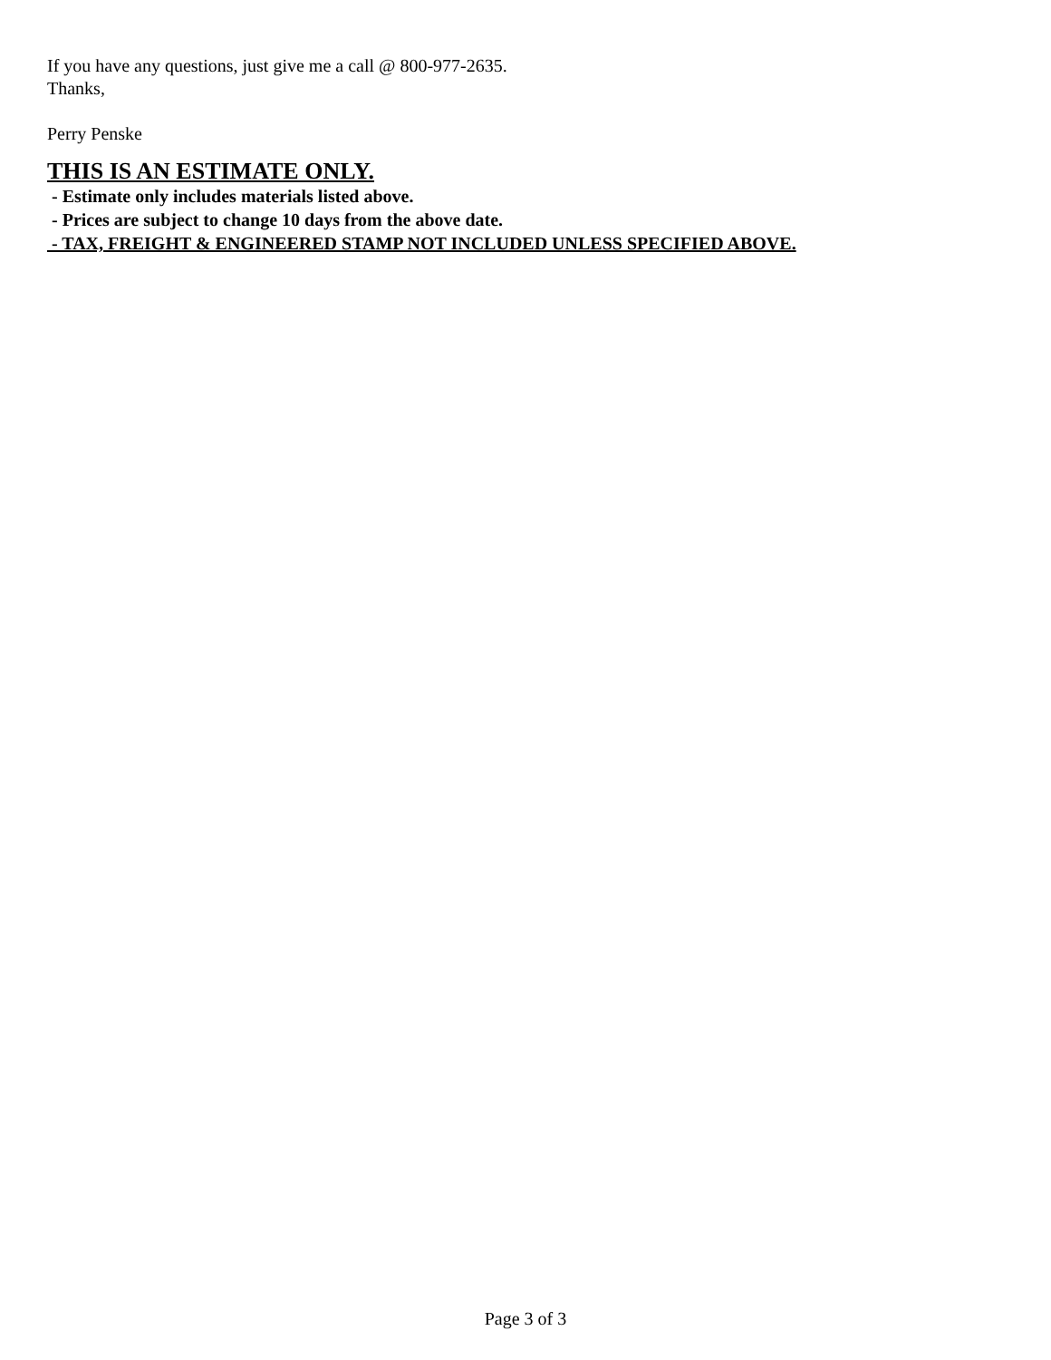If you have any questions, just give me a call @ 800-977-2635.
Thanks,
Perry Penske
THIS IS AN ESTIMATE ONLY.
- Estimate only includes materials listed above.
- Prices are subject to change 10 days from the above date.
- TAX, FREIGHT & ENGINEERED STAMP NOT INCLUDED UNLESS SPECIFIED ABOVE.
Page 3 of 3